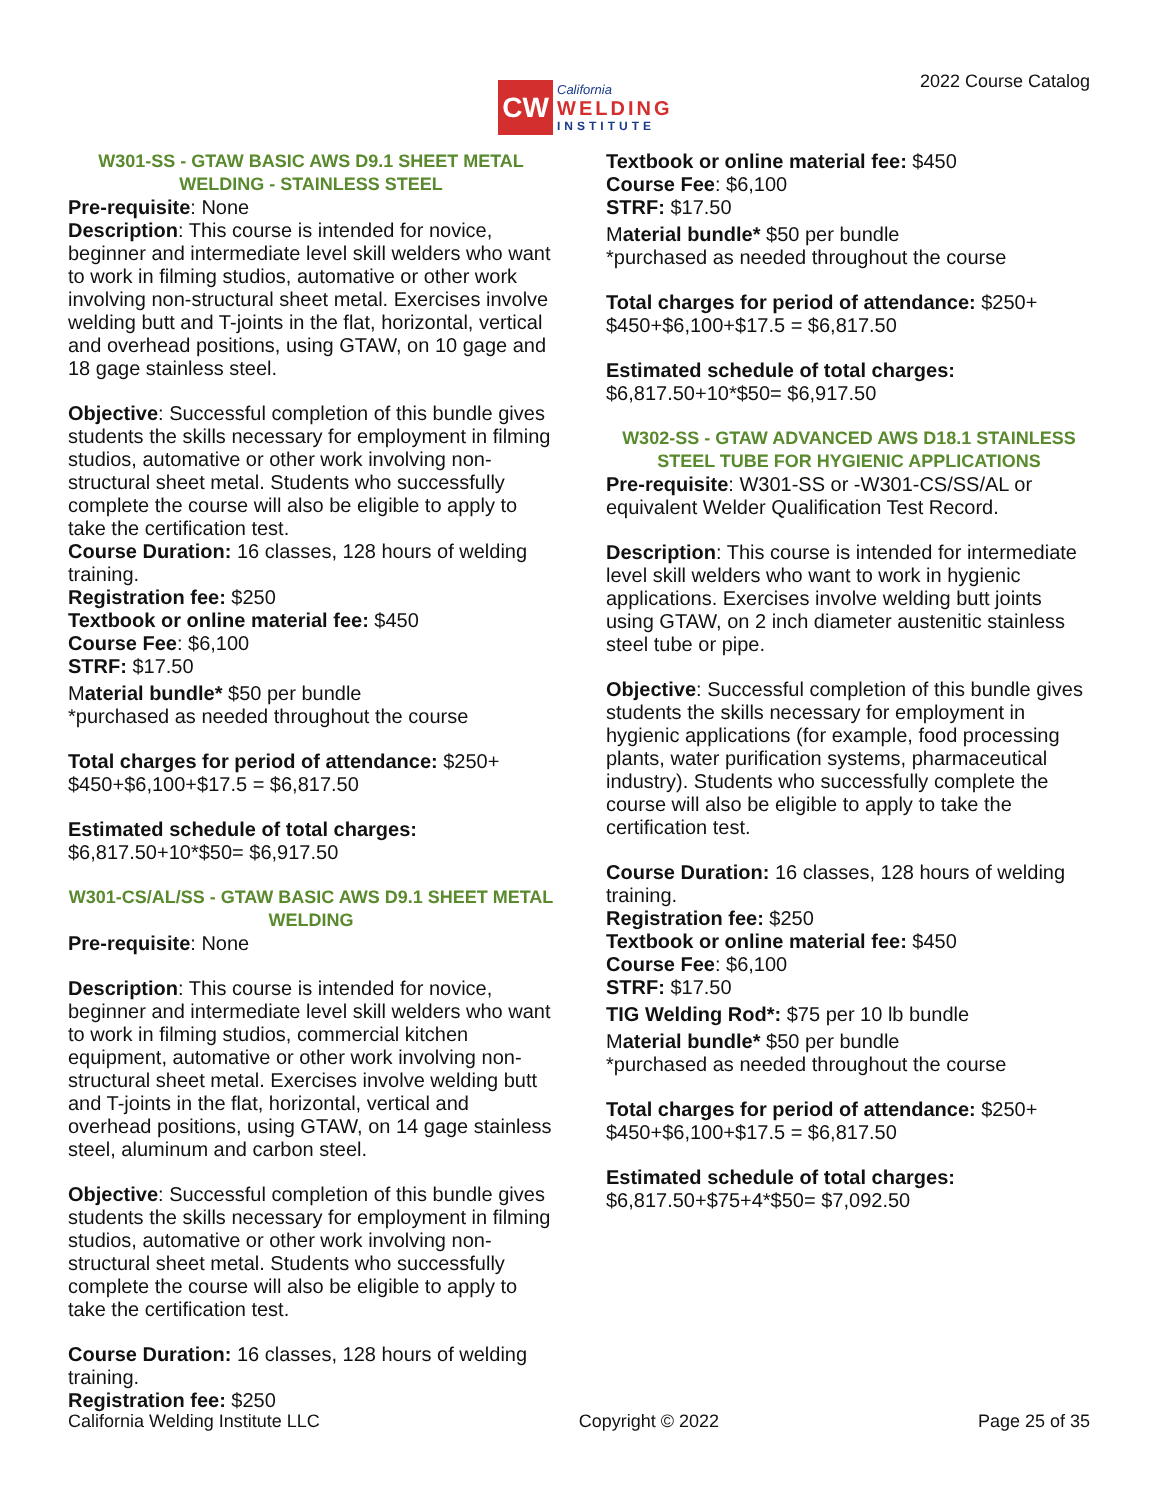CW
California
WELDING
INSTITUTE
2022 Course Catalog
W301-SS - GTAW BASIC AWS D9.1 SHEET METAL WELDING - STAINLESS STEEL
Pre-requisite: None
Description: This course is intended for novice, beginner and intermediate level skill welders who want to work in filming studios, automative or other work involving non-structural sheet metal. Exercises involve welding butt and T-joints in the flat, horizontal, vertical and overhead positions, using GTAW, on 10 gage and 18 gage stainless steel.
Objective: Successful completion of this bundle gives students the skills necessary for employment in filming studios, automative or other work involving non-structural sheet metal. Students who successfully complete the course will also be eligible to apply to take the certification test.
Course Duration: 16 classes, 128 hours of welding training.
Registration fee: $250
Textbook or online material fee: $450
Course Fee: $6,100
STRF: $17.50
Material bundle* $50 per bundle
*purchased as needed throughout the course
Total charges for period of attendance: $250+ $450+$6,100+$17.5 = $6,817.50
Estimated schedule of total charges:
$6,817.50+10*$50= $6,917.50
W301-CS/AL/SS - GTAW BASIC AWS D9.1 SHEET METAL WELDING
Pre-requisite: None
Description: This course is intended for novice, beginner and intermediate level skill welders who want to work in filming studios, commercial kitchen equipment, automative or other work involving non-structural sheet metal. Exercises involve welding butt and T-joints in the flat, horizontal, vertical and overhead positions, using GTAW, on 14 gage stainless steel, aluminum and carbon steel.
Objective: Successful completion of this bundle gives students the skills necessary for employment in filming studios, automative or other work involving non-structural sheet metal. Students who successfully complete the course will also be eligible to apply to take the certification test.
Course Duration: 16 classes, 128 hours of welding training.
Registration fee: $250
Textbook or online material fee: $450
Course Fee: $6,100
STRF: $17.50
Material bundle* $50 per bundle
*purchased as needed throughout the course
Total charges for period of attendance: $250+ $450+$6,100+$17.5 = $6,817.50
Estimated schedule of total charges:
$6,817.50+10*$50= $6,917.50
W302-SS - GTAW ADVANCED AWS D18.1 STAINLESS STEEL TUBE FOR HYGIENIC APPLICATIONS
Pre-requisite: W301-SS or -W301-CS/SS/AL or equivalent Welder Qualification Test Record.
Description: This course is intended for intermediate level skill welders who want to work in hygienic applications. Exercises involve welding butt joints using GTAW, on 2 inch diameter austenitic stainless steel tube or pipe.
Objective: Successful completion of this bundle gives students the skills necessary for employment in hygienic applications (for example, food processing plants, water purification systems, pharmaceutical industry). Students who successfully complete the course will also be eligible to apply to take the certification test.
Course Duration: 16 classes, 128 hours of welding training.
Registration fee: $250
Textbook or online material fee: $450
Course Fee: $6,100
STRF: $17.50
TIG Welding Rod*: $75 per 10 lb bundle
Material bundle* $50 per bundle
*purchased as needed throughout the course
Total charges for period of attendance: $250+ $450+$6,100+$17.5 = $6,817.50
Estimated schedule of total charges:
$6,817.50+$75+4*$50= $7,092.50
California Welding Institute LLC Copyright © 2022 Page 25 of 35